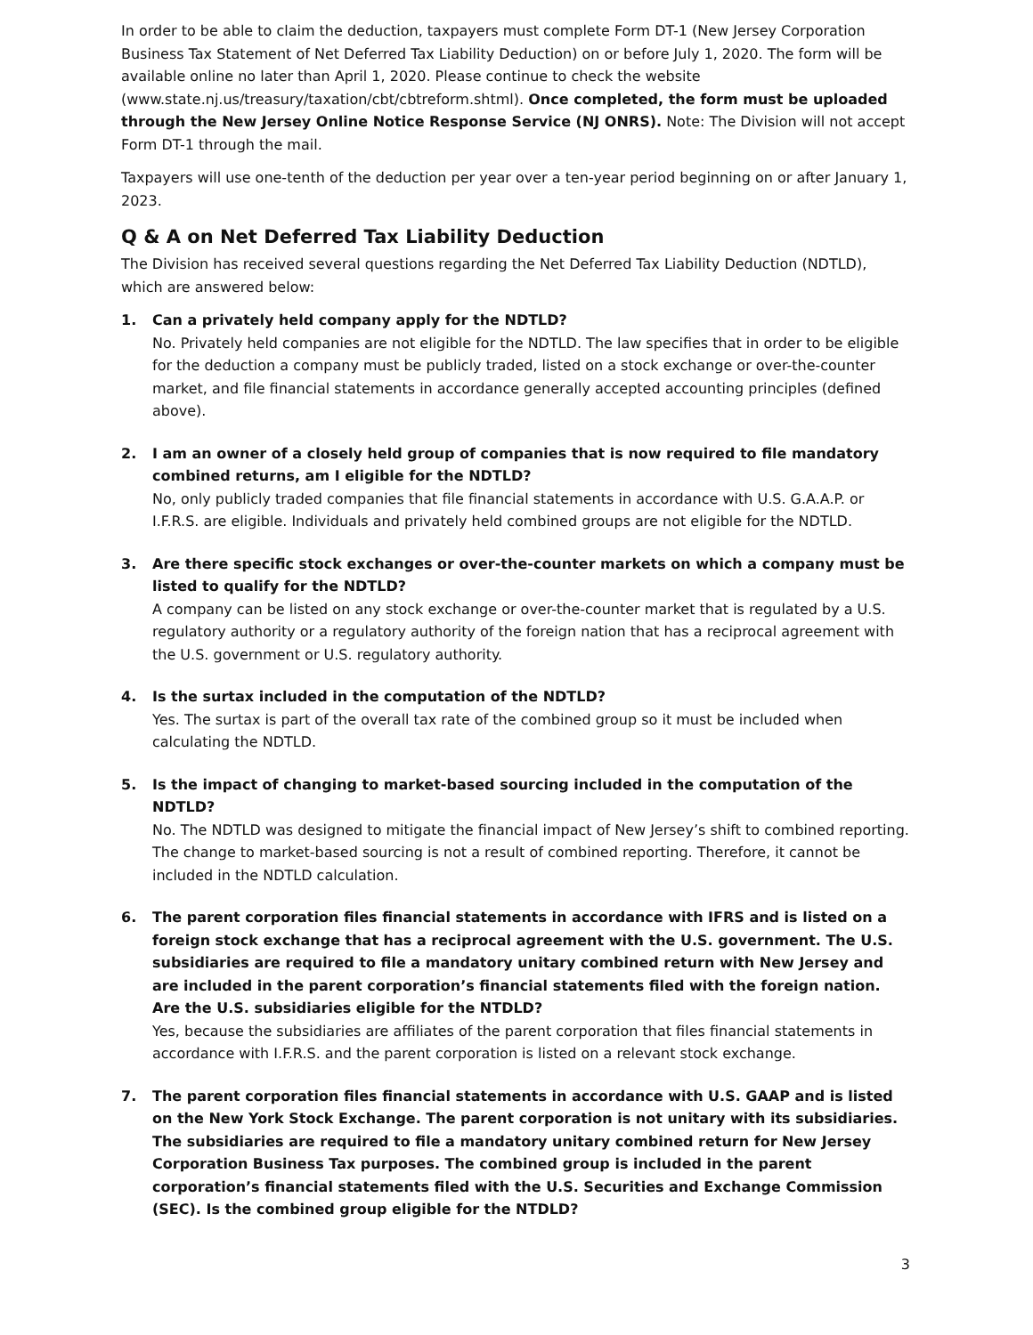In order to be able to claim the deduction, taxpayers must complete Form DT-1 (New Jersey Corporation Business Tax Statement of Net Deferred Tax Liability Deduction) on or before July 1, 2020. The form will be available online no later than April 1, 2020. Please continue to check the website (www.state.nj.us/treasury/taxation/cbt/cbtreform.shtml). Once completed, the form must be uploaded through the New Jersey Online Notice Response Service (NJ ONRS). Note: The Division will not accept Form DT-1 through the mail.
Taxpayers will use one-tenth of the deduction per year over a ten-year period beginning on or after January 1, 2023.
Q & A on Net Deferred Tax Liability Deduction
The Division has received several questions regarding the Net Deferred Tax Liability Deduction (NDTLD), which are answered below:
1. Can a privately held company apply for the NDTLD?
No. Privately held companies are not eligible for the NDTLD. The law specifies that in order to be eligible for the deduction a company must be publicly traded, listed on a stock exchange or over-the-counter market, and file financial statements in accordance generally accepted accounting principles (defined above).
2. I am an owner of a closely held group of companies that is now required to file mandatory combined returns, am I eligible for the NDTLD?
No, only publicly traded companies that file financial statements in accordance with U.S. G.A.A.P. or I.F.R.S. are eligible. Individuals and privately held combined groups are not eligible for the NDTLD.
3. Are there specific stock exchanges or over-the-counter markets on which a company must be listed to qualify for the NDTLD?
A company can be listed on any stock exchange or over-the-counter market that is regulated by a U.S. regulatory authority or a regulatory authority of the foreign nation that has a reciprocal agreement with the U.S. government or U.S. regulatory authority.
4. Is the surtax included in the computation of the NDTLD?
Yes. The surtax is part of the overall tax rate of the combined group so it must be included when calculating the NDTLD.
5. Is the impact of changing to market-based sourcing included in the computation of the NDTLD?
No. The NDTLD was designed to mitigate the financial impact of New Jersey’s shift to combined reporting. The change to market-based sourcing is not a result of combined reporting. Therefore, it cannot be included in the NDTLD calculation.
6. The parent corporation files financial statements in accordance with IFRS and is listed on a foreign stock exchange that has a reciprocal agreement with the U.S. government. The U.S. subsidiaries are required to file a mandatory unitary combined return with New Jersey and are included in the parent corporation’s financial statements filed with the foreign nation. Are the U.S. subsidiaries eligible for the NTDLD?
Yes, because the subsidiaries are affiliates of the parent corporation that files financial statements in accordance with I.F.R.S. and the parent corporation is listed on a relevant stock exchange.
7. The parent corporation files financial statements in accordance with U.S. GAAP and is listed on the New York Stock Exchange. The parent corporation is not unitary with its subsidiaries. The subsidiaries are required to file a mandatory unitary combined return for New Jersey Corporation Business Tax purposes. The combined group is included in the parent corporation’s financial statements filed with the U.S. Securities and Exchange Commission (SEC). Is the combined group eligible for the NTDLD?
3